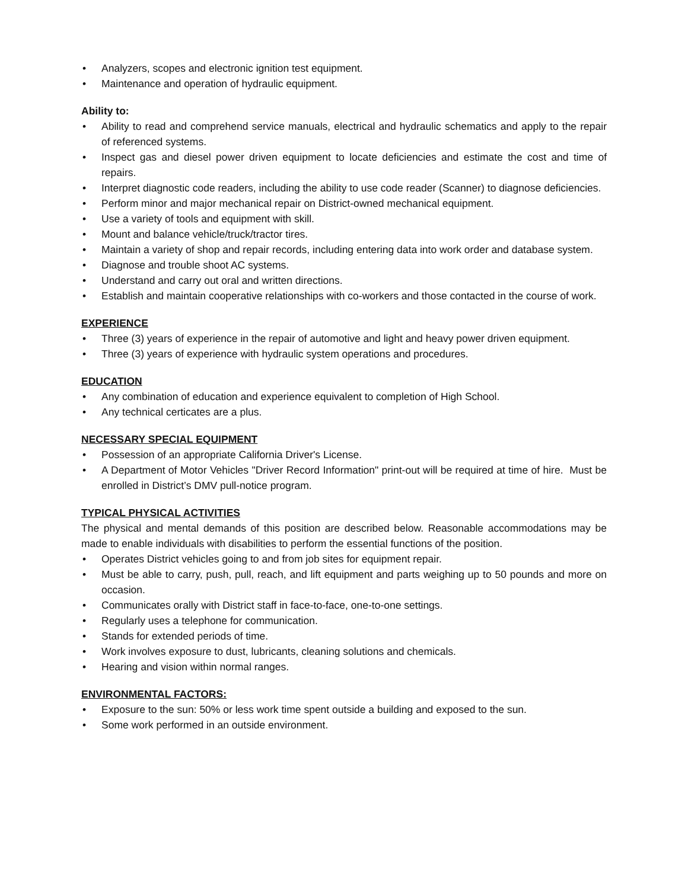• Analyzers, scopes and electronic ignition test equipment.
• Maintenance and operation of hydraulic equipment.
Ability to:
• Ability to read and comprehend service manuals, electrical and hydraulic schematics and apply to the repair of referenced systems.
• Inspect gas and diesel power driven equipment to locate deficiencies and estimate the cost and time of repairs.
• Interpret diagnostic code readers, including the ability to use code reader (Scanner) to diagnose deficiencies.
• Perform minor and major mechanical repair on District-owned mechanical equipment.
• Use a variety of tools and equipment with skill.
• Mount and balance vehicle/truck/tractor tires.
• Maintain a variety of shop and repair records, including entering data into work order and database system.
• Diagnose and trouble shoot AC systems.
• Understand and carry out oral and written directions.
• Establish and maintain cooperative relationships with co-workers and those contacted in the course of work.
EXPERIENCE
• Three (3) years of experience in the repair of automotive and light and heavy power driven equipment.
• Three (3) years of experience with hydraulic system operations and procedures.
EDUCATION
• Any combination of education and experience equivalent to completion of High School.
• Any technical certicates are a plus.
NECESSARY SPECIAL EQUIPMENT
• Possession of an appropriate California Driver's License.
• A Department of Motor Vehicles "Driver Record Information" print-out will be required at time of hire. Must be enrolled in District’s DMV pull-notice program.
TYPICAL PHYSICAL ACTIVITIES
The physical and mental demands of this position are described below. Reasonable accommodations may be made to enable individuals with disabilities to perform the essential functions of the position.
• Operates District vehicles going to and from job sites for equipment repair.
• Must be able to carry, push, pull, reach, and lift equipment and parts weighing up to 50 pounds and more on occasion.
• Communicates orally with District staff in face-to-face, one-to-one settings.
• Regularly uses a telephone for communication.
• Stands for extended periods of time.
• Work involves exposure to dust, lubricants, cleaning solutions and chemicals.
• Hearing and vision within normal ranges.
ENVIRONMENTAL FACTORS:
• Exposure to the sun: 50% or less work time spent outside a building and exposed to the sun.
• Some work performed in an outside environment.